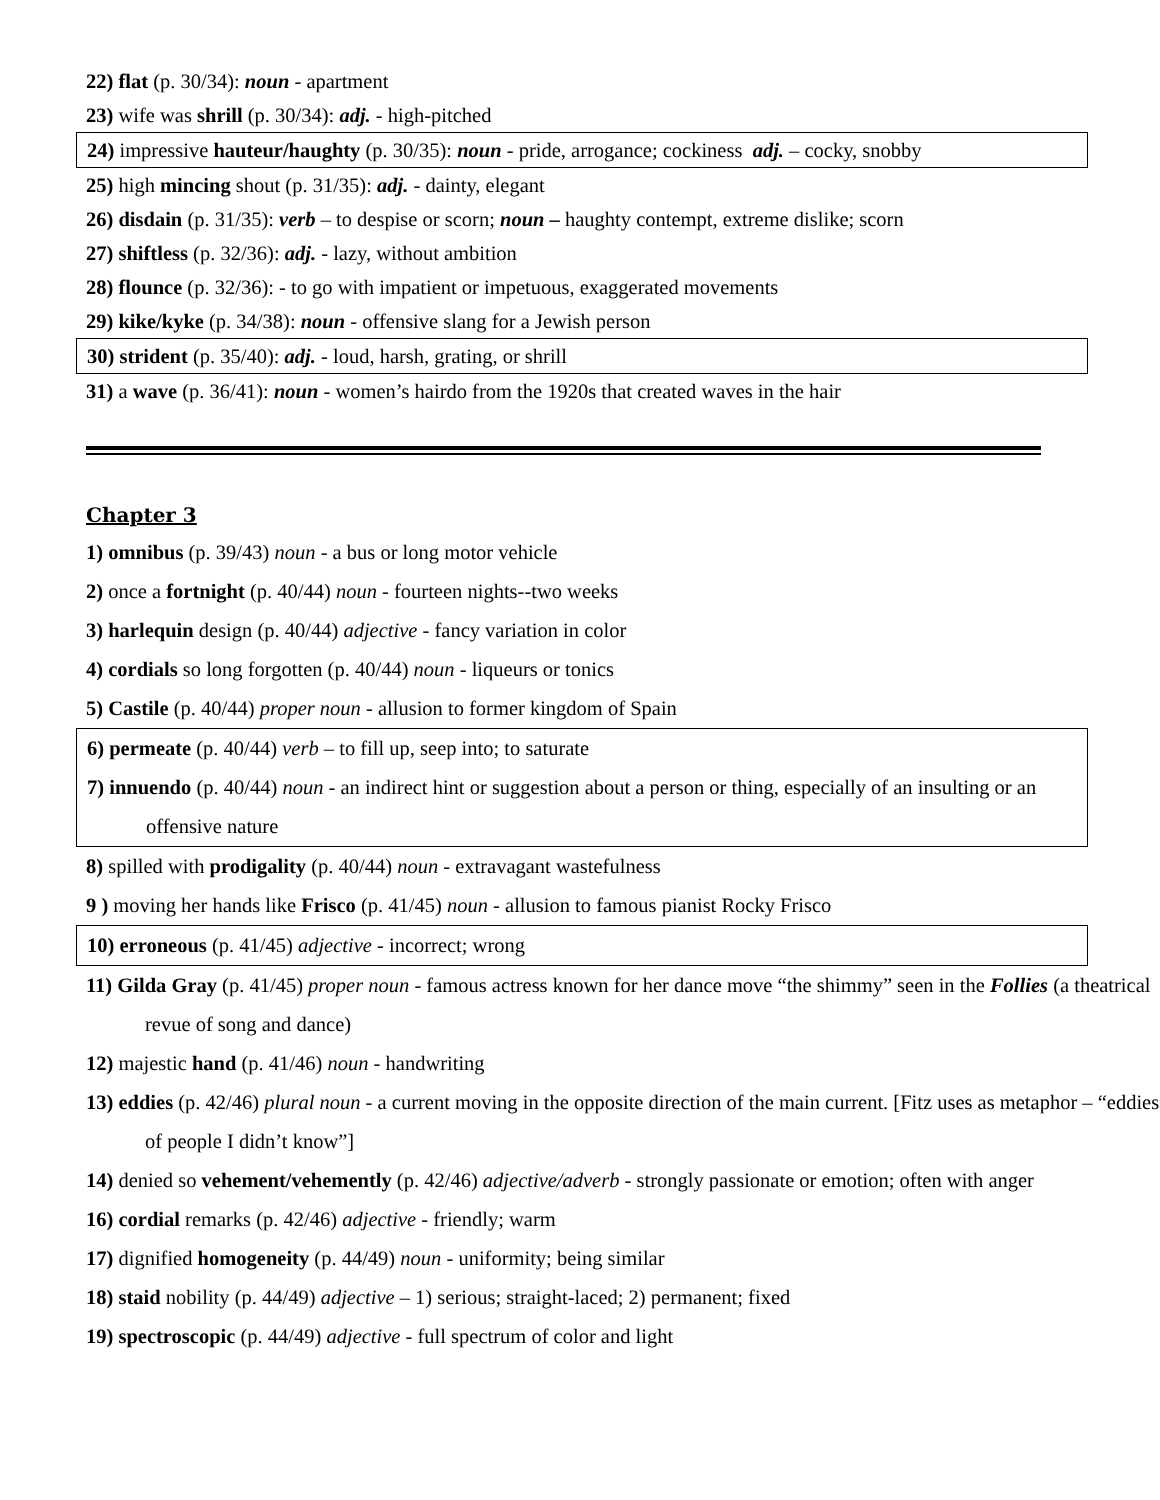22) flat (p. 30/34): noun - apartment
23) wife was shrill (p. 30/34): adj. - high-pitched
24) impressive hauteur/haughty (p. 30/35): noun - pride, arrogance; cockiness adj. – cocky, snobby
25) high mincing shout (p. 31/35): adj. - dainty, elegant
26) disdain (p. 31/35): verb – to despise or scorn; noun – haughty contempt, extreme dislike; scorn
27) shiftless (p. 32/36): adj. - lazy, without ambition
28) flounce (p. 32/36): - to go with impatient or impetuous, exaggerated movements
29) kike/kyke (p. 34/38): noun - offensive slang for a Jewish person
30) strident (p. 35/40): adj. - loud, harsh, grating, or shrill
31) a wave (p. 36/41): noun - women’s hairdo from the 1920s that created waves in the hair
Chapter 3
1) omnibus (p. 39/43) noun - a bus or long motor vehicle
2) once a fortnight (p. 40/44) noun - fourteen nights--two weeks
3) harlequin design (p. 40/44) adjective - fancy variation in color
4) cordials so long forgotten (p. 40/44) noun - liqueurs or tonics
5) Castile (p. 40/44) proper noun - allusion to former kingdom of Spain
6) permeate (p. 40/44) verb – to fill up, seep into; to saturate
7) innuendo (p. 40/44) noun - an indirect hint or suggestion about a person or thing, especially of an insulting or an offensive nature
8) spilled with prodigality (p. 40/44) noun - extravagant wastefulness
9 ) moving her hands like Frisco (p. 41/45) noun - allusion to famous pianist Rocky Frisco
10) erroneous (p. 41/45) adjective - incorrect; wrong
11) Gilda Gray (p. 41/45) proper noun - famous actress known for her dance move “the shimmy” seen in the Follies (a theatrical revue of song and dance)
12) majestic hand (p. 41/46) noun - handwriting
13) eddies (p. 42/46) plural noun - a current moving in the opposite direction of the main current. [Fitz uses as metaphor – “eddies of people I didn’t know”]
14) denied so vehement/vehemently (p. 42/46) adjective/adverb - strongly passionate or emotion; often with anger
16) cordial remarks (p. 42/46) adjective - friendly; warm
17) dignified homogeneity (p. 44/49) noun - uniformity; being similar
18) staid nobility (p. 44/49) adjective – 1) serious; straight-laced; 2) permanent; fixed
19) spectroscopic (p. 44/49) adjective - full spectrum of color and light